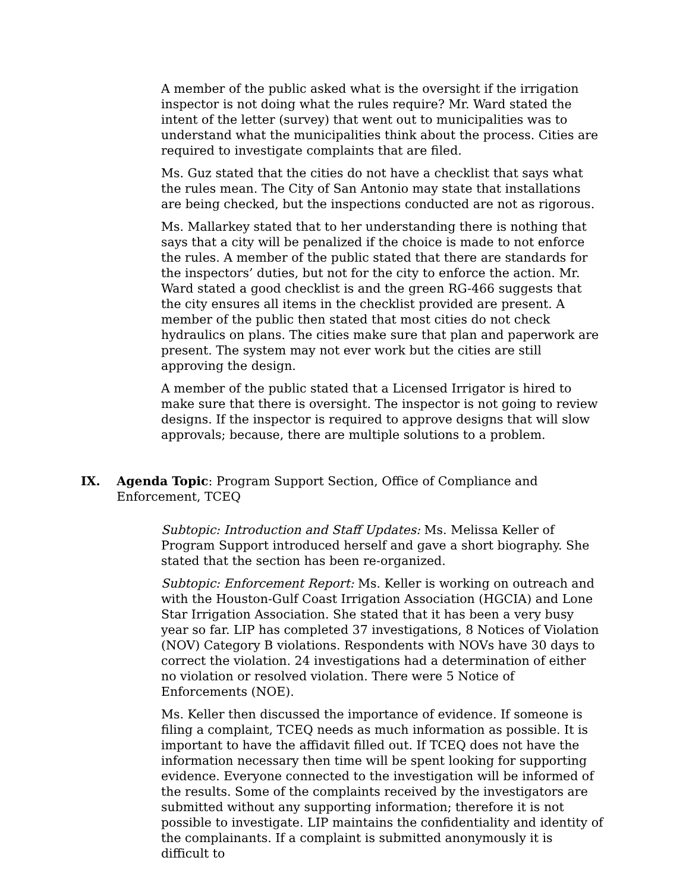A member of the public asked what is the oversight if the irrigation inspector is not doing what the rules require? Mr. Ward stated the intent of the letter (survey) that went out to municipalities was to understand what the municipalities think about the process. Cities are required to investigate complaints that are filed.
Ms. Guz stated that the cities do not have a checklist that says what the rules mean. The City of San Antonio may state that installations are being checked, but the inspections conducted are not as rigorous.
Ms. Mallarkey stated that to her understanding there is nothing that says that a city will be penalized if the choice is made to not enforce the rules. A member of the public stated that there are standards for the inspectors’ duties, but not for the city to enforce the action. Mr. Ward stated a good checklist is and the green RG-466 suggests that the city ensures all items in the checklist provided are present. A member of the public then stated that most cities do not check hydraulics on plans. The cities make sure that plan and paperwork are present. The system may not ever work but the cities are still approving the design.
A member of the public stated that a Licensed Irrigator is hired to make sure that there is oversight. The inspector is not going to review designs. If the inspector is required to approve designs that will slow approvals; because, there are multiple solutions to a problem.
IX. Agenda Topic: Program Support Section, Office of Compliance and Enforcement, TCEQ
Subtopic: Introduction and Staff Updates: Ms. Melissa Keller of Program Support introduced herself and gave a short biography. She stated that the section has been re-organized.
Subtopic: Enforcement Report: Ms. Keller is working on outreach and with the Houston-Gulf Coast Irrigation Association (HGCIA) and Lone Star Irrigation Association. She stated that it has been a very busy year so far. LIP has completed 37 investigations, 8 Notices of Violation (NOV) Category B violations. Respondents with NOVs have 30 days to correct the violation. 24 investigations had a determination of either no violation or resolved violation. There were 5 Notice of Enforcements (NOE).
Ms. Keller then discussed the importance of evidence. If someone is filing a complaint, TCEQ needs as much information as possible. It is important to have the affidavit filled out. If TCEQ does not have the information necessary then time will be spent looking for supporting evidence. Everyone connected to the investigation will be informed of the results. Some of the complaints received by the investigators are submitted without any supporting information; therefore it is not possible to investigate. LIP maintains the confidentiality and identity of the complainants. If a complaint is submitted anonymously it is difficult to